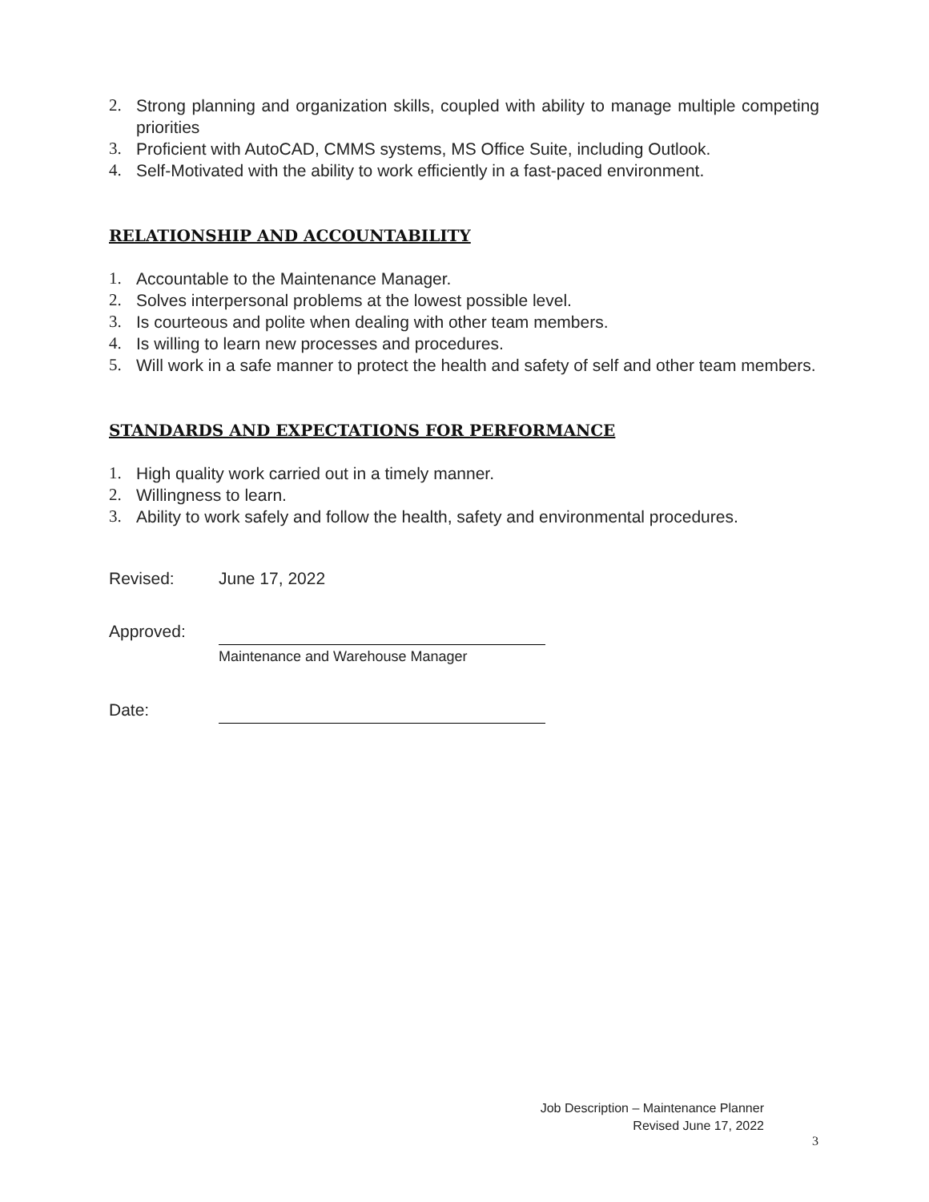2. Strong planning and organization skills, coupled with ability to manage multiple competing priorities
3. Proficient with AutoCAD, CMMS systems, MS Office Suite, including Outlook.
4. Self-Motivated with the ability to work efficiently in a fast-paced environment.
RELATIONSHIP AND ACCOUNTABILITY
1. Accountable to the Maintenance Manager.
2. Solves interpersonal problems at the lowest possible level.
3. Is courteous and polite when dealing with other team members.
4. Is willing to learn new processes and procedures.
5. Will work in a safe manner to protect the health and safety of self and other team members.
STANDARDS AND EXPECTATIONS FOR PERFORMANCE
1. High quality work carried out in a timely manner.
2. Willingness to learn.
3. Ability to work safely and follow the health, safety and environmental procedures.
Revised: June 17, 2022
Approved:
Maintenance and Warehouse Manager
Date:
Job Description – Maintenance Planner
Revised June 17, 2022
3